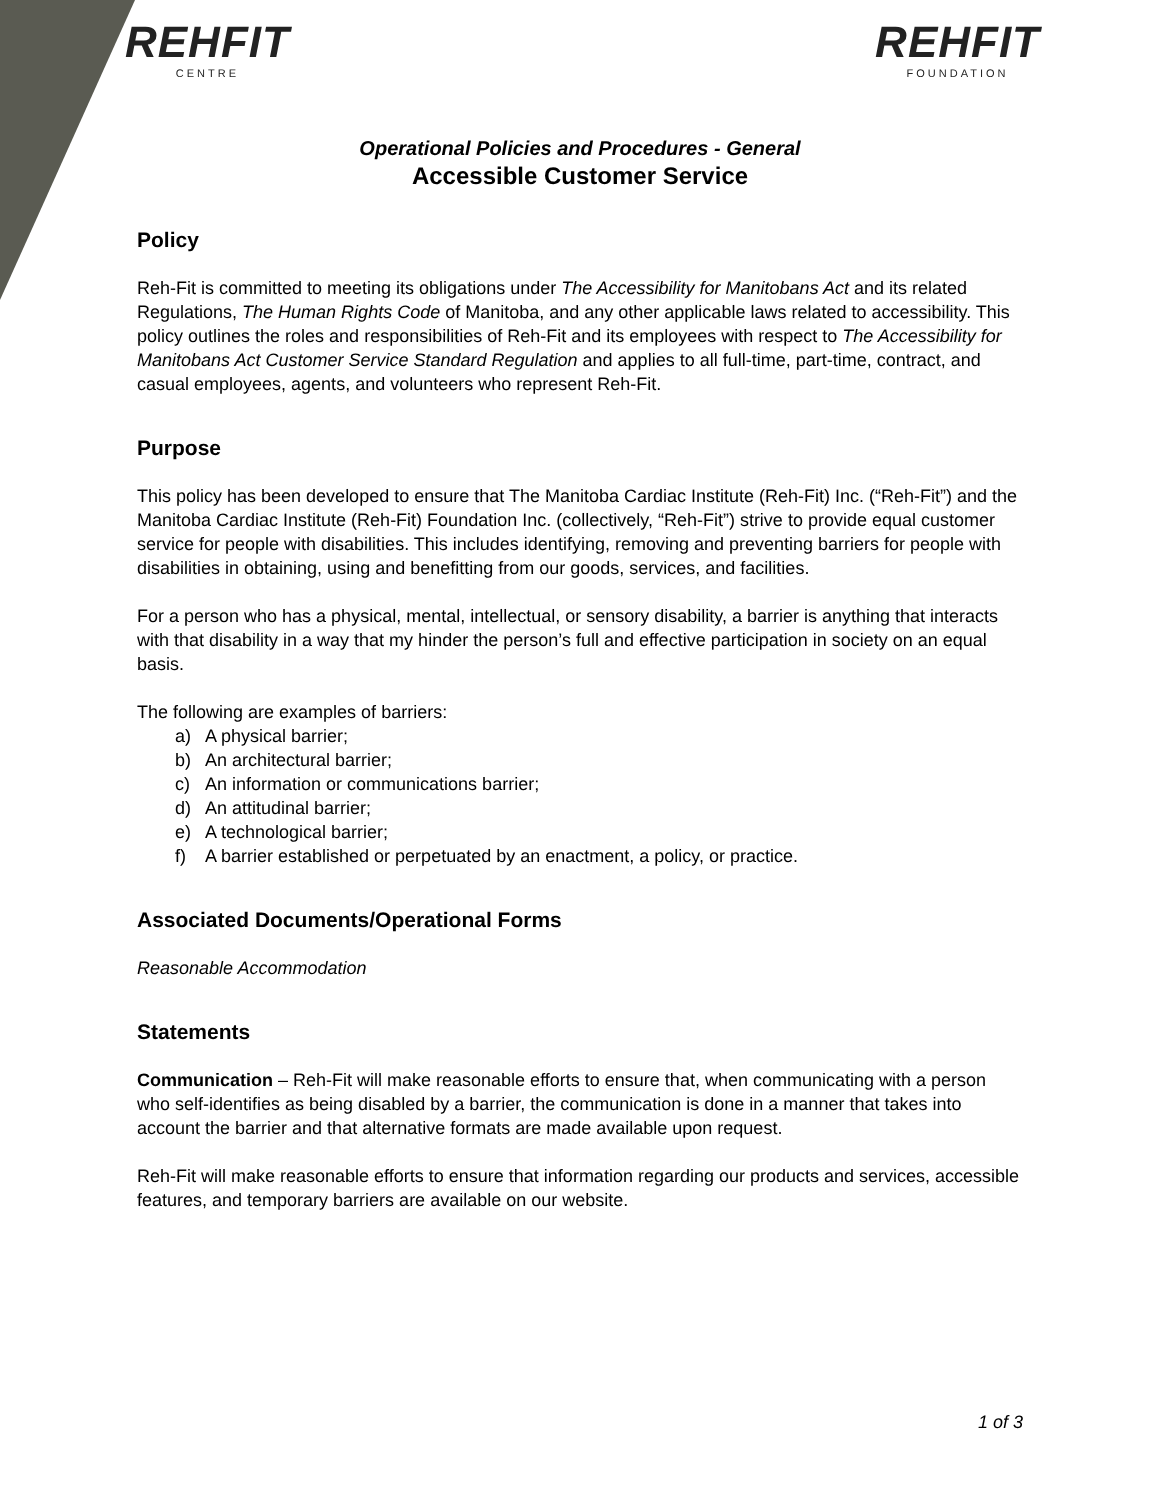REHFIT
CENTRE
REHFIT
FOUNDATION
Operational Policies and Procedures - General
Accessible Customer Service
Policy
Reh-Fit is committed to meeting its obligations under The Accessibility for Manitobans Act and its related Regulations, The Human Rights Code of Manitoba, and any other applicable laws related to accessibility. This policy outlines the roles and responsibilities of Reh-Fit and its employees with respect to The Accessibility for Manitobans Act Customer Service Standard Regulation and applies to all full-time, part-time, contract, and casual employees, agents, and volunteers who represent Reh-Fit.
Purpose
This policy has been developed to ensure that The Manitoba Cardiac Institute (Reh-Fit) Inc. (“Reh-Fit”) and the Manitoba Cardiac Institute (Reh-Fit) Foundation Inc. (collectively, “Reh-Fit”) strive to provide equal customer service for people with disabilities. This includes identifying, removing and preventing barriers for people with disabilities in obtaining, using and benefitting from our goods, services, and facilities.
For a person who has a physical, mental, intellectual, or sensory disability, a barrier is anything that interacts with that disability in a way that my hinder the person’s full and effective participation in society on an equal basis.
The following are examples of barriers:
a) A physical barrier;
b) An architectural barrier;
c) An information or communications barrier;
d) An attitudinal barrier;
e) A technological barrier;
f) A barrier established or perpetuated by an enactment, a policy, or practice.
Associated Documents/Operational Forms
Reasonable Accommodation
Statements
Communication – Reh-Fit will make reasonable efforts to ensure that, when communicating with a person who self-identifies as being disabled by a barrier, the communication is done in a manner that takes into account the barrier and that alternative formats are made available upon request.
Reh-Fit will make reasonable efforts to ensure that information regarding our products and services, accessible features, and temporary barriers are available on our website.
1 of 3